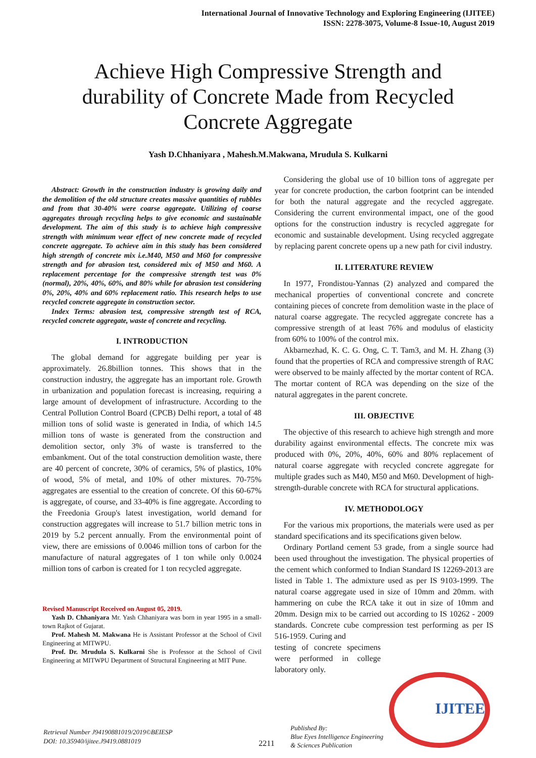International Journal of Innovative Technology and Exploring Engineering (IJITEE)
ISSN: 2278-3075, Volume-8 Issue-10, August 2019
Achieve High Compressive Strength and durability of Concrete Made from Recycled Concrete Aggregate
Yash D.Chhaniyara , Mahesh.M.Makwana, Mrudula S. Kulkarni
Abstract: Growth in the construction industry is growing daily and the demolition of the old structure creates massive quantities of rubbles and from that 30-40% were coarse aggregate. Utilizing of coarse aggregates through recycling helps to give economic and sustainable development. The aim of this study is to achieve high compressive strength with minimum wear effect of new concrete made of recycled concrete aggregate. To achieve aim in this study has been considered high strength of concrete mix i.e.M40, M50 and M60 for compressive strength and for abrasion test, considered mix of M50 and M60. A replacement percentage for the compressive strength test was 0%(normal), 20%, 40%, 60%, and 80% while for abrasion test considering 0%, 20%, 40% and 60% replacement ratio. This research helps to use recycled concrete aggregate in construction sector.
Index Terms: abrasion test, compressive strength test of RCA, recycled concrete aggregate, waste of concrete and recycling.
I. INTRODUCTION
The global demand for aggregate building per year is approximately. 26.8billion tonnes. This shows that in the construction industry, the aggregate has an important role. Growth in urbanization and population forecast is increasing, requiring a large amount of development of infrastructure. According to the Central Pollution Control Board (CPCB) Delhi report, a total of 48 million tons of solid waste is generated in India, of which 14.5 million tons of waste is generated from the construction and demolition sector, only 3% of waste is transferred to the embankment. Out of the total construction demolition waste, there are 40 percent of concrete, 30% of ceramics, 5% of plastics, 10% of wood, 5% of metal, and 10% of other mixtures. 70-75% aggregates are essential to the creation of concrete. Of this 60-67% is aggregate, of course, and 33-40% is fine aggregate. According to the Freedonia Group's latest investigation, world demand for construction aggregates will increase to 51.7 billion metric tons in 2019 by 5.2 percent annually. From the environmental point of view, there are emissions of 0.0046 million tons of carbon for the manufacture of natural aggregates of 1 ton while only 0.0024 million tons of carbon is created for 1 ton recycled aggregate.
Revised Manuscript Received on August 05, 2019.
Yash D. Chhaniyara Mr. Yash Chhaniyara was born in year 1995 in a small-town Rajkot of Gujarat.
Prof. Mahesh M. Makwana He is Assistant Professor at the School of Civil Engineering at MITWPU.
Prof. Dr. Mrudula S. Kulkarni She is Professor at the School of Civil Engineering at MITWPU Department of Structural Engineering at MIT Pune.
Considering the global use of 10 billion tons of aggregate per year for concrete production, the carbon footprint can be intended for both the natural aggregate and the recycled aggregate. Considering the current environmental impact, one of the good options for the construction industry is recycled aggregate for economic and sustainable development. Using recycled aggregate by replacing parent concrete opens up a new path for civil industry.
II. LITERATURE REVIEW
In 1977, Frondistou-Yannas (2) analyzed and compared the mechanical properties of conventional concrete and concrete containing pieces of concrete from demolition waste in the place of natural coarse aggregate. The recycled aggregate concrete has a compressive strength of at least 76% and modulus of elasticity from 60% to 100% of the control mix.
Akbarnezhad, K. C. G. Ong, C. T. Tam3, and M. H. Zhang (3) found that the properties of RCA and compressive strength of RAC were observed to be mainly affected by the mortar content of RCA. The mortar content of RCA was depending on the size of the natural aggregates in the parent concrete.
III. OBJECTIVE
The objective of this research to achieve high strength and more durability against environmental effects. The concrete mix was produced with 0%, 20%, 40%, 60% and 80% replacement of natural coarse aggregate with recycled concrete aggregate for multiple grades such as M40, M50 and M60. Development of high-strength-durable concrete with RCA for structural applications.
IV. METHODOLOGY
For the various mix proportions, the materials were used as per standard specifications and its specifications given below.
Ordinary Portland cement 53 grade, from a single source had been used throughout the investigation. The physical properties of the cement which conformed to Indian Standard IS 12269-2013 are listed in Table 1. The admixture used as per IS 9103-1999. The natural coarse aggregate used in size of 10mm and 20mm. with hammering on cube the RCA take it out in size of 10mm and 20mm. Design mix to be carried out according to IS 10262 - 2009 standards. Concrete cube compression test performing as per IS 516-1959. Curing and
testing of concrete specimens were performed in college laboratory only.
Retrieval Number J94190881019/2019©BEIESP
DOI: 10.35940/ijitee.J9419.0881019
2211
Published By:
Blue Eyes Intelligence Engineering
& Sciences Publication
IJITEE